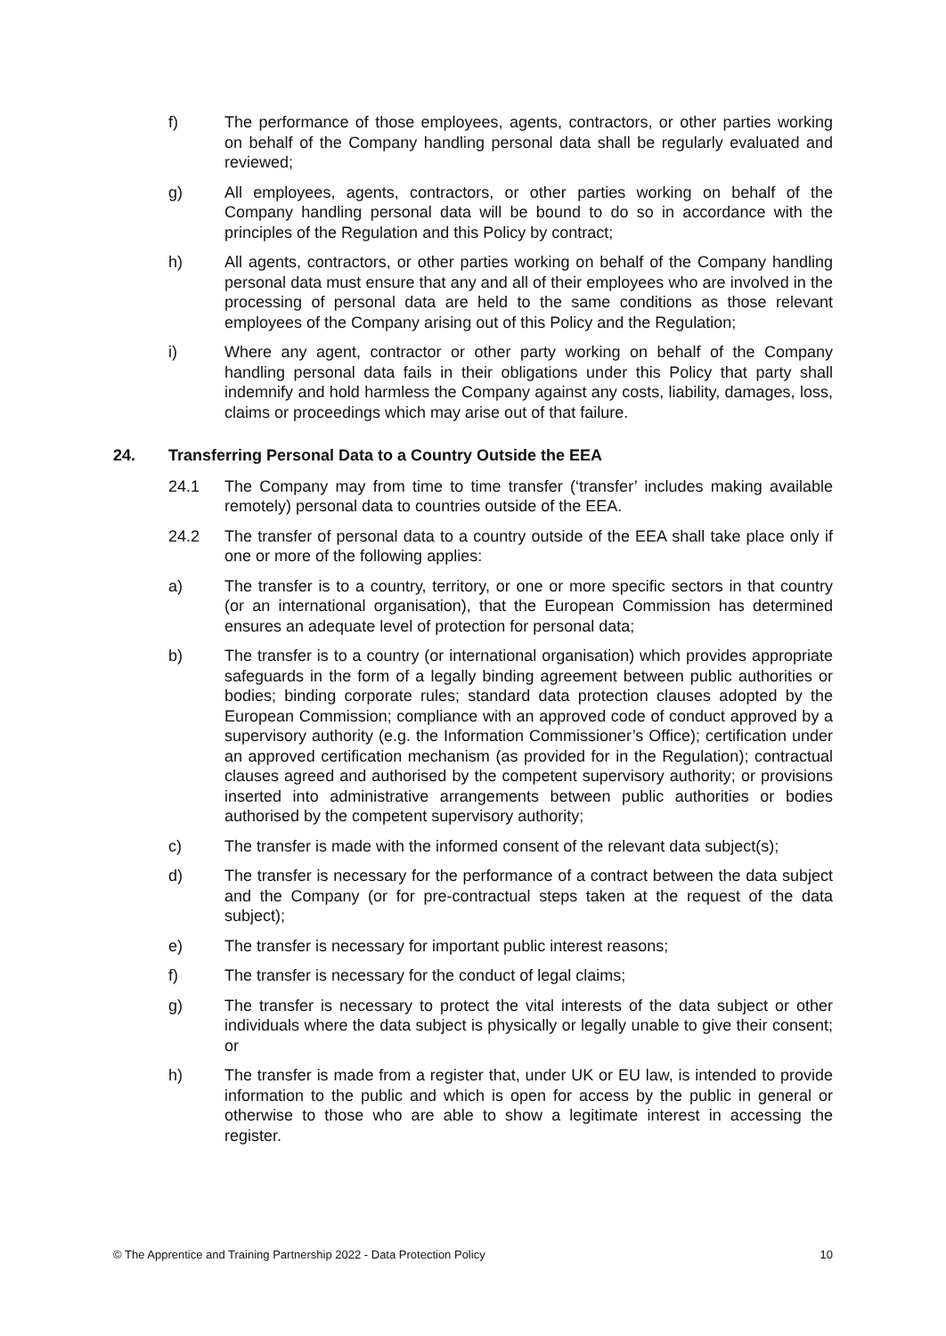f) The performance of those employees, agents, contractors, or other parties working on behalf of the Company handling personal data shall be regularly evaluated and reviewed;
g) All employees, agents, contractors, or other parties working on behalf of the Company handling personal data will be bound to do so in accordance with the principles of the Regulation and this Policy by contract;
h) All agents, contractors, or other parties working on behalf of the Company handling personal data must ensure that any and all of their employees who are involved in the processing of personal data are held to the same conditions as those relevant employees of the Company arising out of this Policy and the Regulation;
i) Where any agent, contractor or other party working on behalf of the Company handling personal data fails in their obligations under this Policy that party shall indemnify and hold harmless the Company against any costs, liability, damages, loss, claims or proceedings which may arise out of that failure.
24. Transferring Personal Data to a Country Outside the EEA
24.1 The Company may from time to time transfer (‘transfer’ includes making available remotely) personal data to countries outside of the EEA.
24.2 The transfer of personal data to a country outside of the EEA shall take place only if one or more of the following applies:
a) The transfer is to a country, territory, or one or more specific sectors in that country (or an international organisation), that the European Commission has determined ensures an adequate level of protection for personal data;
b) The transfer is to a country (or international organisation) which provides appropriate safeguards in the form of a legally binding agreement between public authorities or bodies; binding corporate rules; standard data protection clauses adopted by the European Commission; compliance with an approved code of conduct approved by a supervisory authority (e.g. the Information Commissioner’s Office); certification under an approved certification mechanism (as provided for in the Regulation); contractual clauses agreed and authorised by the competent supervisory authority; or provisions inserted into administrative arrangements between public authorities or bodies authorised by the competent supervisory authority;
c) The transfer is made with the informed consent of the relevant data subject(s);
d) The transfer is necessary for the performance of a contract between the data subject and the Company (or for pre-contractual steps taken at the request of the data subject);
e) The transfer is necessary for important public interest reasons;
f) The transfer is necessary for the conduct of legal claims;
g) The transfer is necessary to protect the vital interests of the data subject or other individuals where the data subject is physically or legally unable to give their consent; or
h) The transfer is made from a register that, under UK or EU law, is intended to provide information to the public and which is open for access by the public in general or otherwise to those who are able to show a legitimate interest in accessing the register.
© The Apprentice and Training Partnership 2022 - Data Protection Policy 10